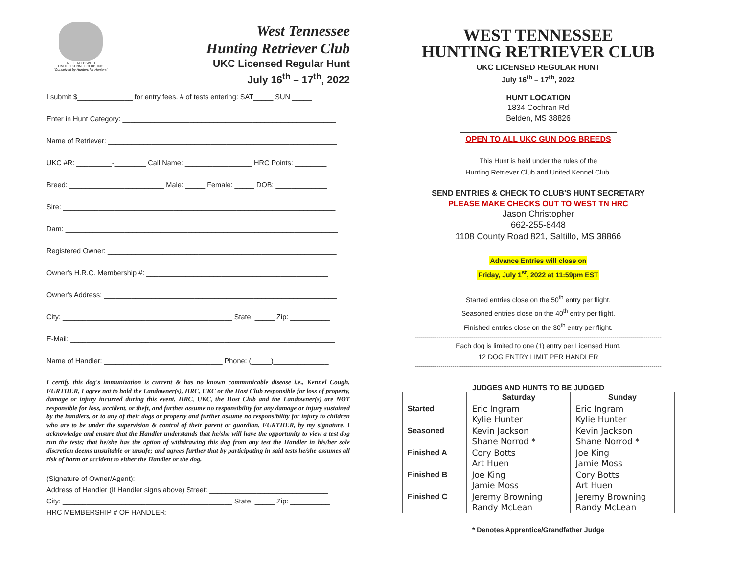AFFILIATED WITH
UNITED KENNEL CLUB, INC
"Conceived by Hunters for Hunters"
West Tennessee
Hunting Retriever Club
UKC Licensed Regular Hunt
July 16<sup>th</sup> – 17<sup>th</sup>, 2022
I submit $______________ for entry fees. # of tests entering: SAT_____ SUN _____
Enter in Hunt Category: ______________________________________________________
Name of Retriever: __________________________________________________________
UKC #R: _________-________ Call Name: _________________ HRC Points: ________
Breed: ________________________ Male: _____ Female: _____ DOB: _____________
Sire: _____________________________________________________________________
Dam: _____________________________________________________________________
Registered Owner: __________________________________________________________
Owner's H.R.C. Membership #: ______________________________________________
Owner's Address: ___________________________________________________________
City: ___________________________________________ State: _____ Zip: __________
E-Mail: ___________________________________________________________________
Name of Handler: ______________________________ Phone: (_____)______________
I certify this dog's immunization is current & has no known communicable disease i.e., Kennel Cough. FURTHER, I agree not to hold the Landowner(s), HRC, UKC or the Host Club responsible for loss of property, damage or injury incurred during this event. HRC, UKC, the Host Club and the Landowner(s) are NOT responsible for loss, accident, or theft, and further assume no responsibility for any damage or injury sustained by the handlers, or to any of their dogs or property and further assume no responsibility for injury to children who are to be under the supervision & control of their parent or guardian. FURTHER, by my signature, I acknowledge and ensure that the Handler understands that he/she will have the opportunity to view a test dog run the tests; that he/she has the option of withdrawing this dog from any test the Handler in his/her sole discretion deems unsuitable or unsafe; and agrees further that by participating in said tests he/she assumes all risk of harm or accident to either the Handler or the dog.
(Signature of Owner/Agent): ________________________________________________
Address of Handler (If Handler signs above) Street: ______________________________
City: ___________________________________________ State: _____ Zip: __________
HRC MEMBERSHIP # OF HANDLER: _____________________________________
WEST TENNESSEE
HUNTING RETRIEVER CLUB
UKC LICENSED REGULAR HUNT
July 16<sup>th</sup> – 17<sup>th</sup>, 2022
HUNT LOCATION
1834 Cochran Rd
Belden, MS 38826
OPEN TO ALL UKC GUN DOG BREEDS
This Hunt is held under the rules of the
Hunting Retriever Club and United Kennel Club.
SEND ENTRIES & CHECK TO CLUB'S HUNT SECRETARY
PLEASE MAKE CHECKS OUT TO WEST TN HRC
Jason Christopher
662-255-8448
1108 County Road 821, Saltillo, MS 38866
Advance Entries will close on
Friday, July 1<sup>st</sup>, 2022 at 11:59pm EST
Started entries close on the 50<sup>th</sup> entry per flight.
Seasoned entries close on the 40<sup>th</sup> entry per flight.
Finished entries close on the 30<sup>th</sup> entry per flight.
------------------------------------------------------------------------------------------------------------------------------
Each dog is limited to one (1) entry per Licensed Hunt.
12 DOG ENTRY LIMIT PER HANDLER
------------------------------------------------------------------------------------------------------------------------------
JUDGES AND HUNTS TO BE JUDGED
| | Saturday | Sunday |
| --- | --- | --- |
| Started | Eric Ingram Kylie Hunter | Eric Ingram Kylie Hunter |
| Seasoned | Kevin Jackson Shane Norrod * | Kevin Jackson Shane Norrod * |
| Finished A | Cory Botts Art Huen | Joe King Jamie Moss |
| Finished B | Joe King Jamie Moss | Cory Botts Art Huen |
| Finished C | Jeremy Browning Randy McLean | Jeremy Browning Randy McLean |
* Denotes Apprentice/Grandfather Judge